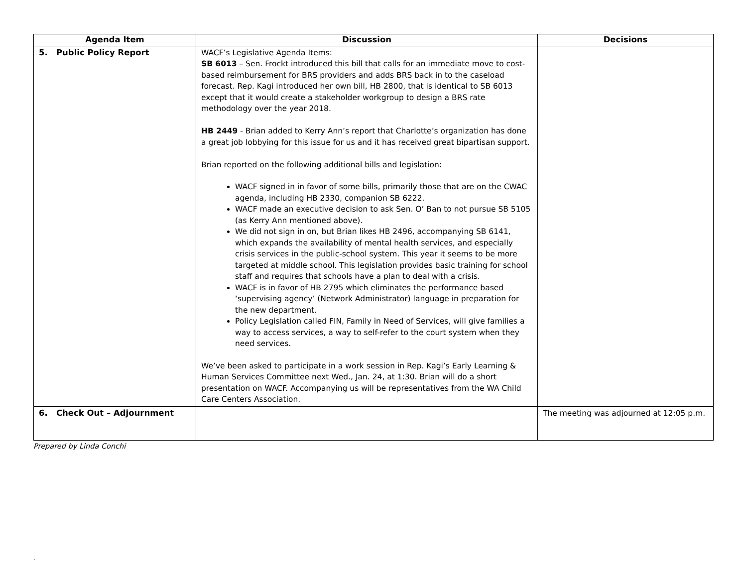| Agenda Item | Discussion | Decisions |
| --- | --- | --- |
| 5. Public Policy Report | WACF’s Legislative Agenda Items: SB 6013 – Sen. Frockt introduced this bill that calls for an immediate move to cost-based reimbursement for BRS providers and adds BRS back in to the caseload forecast. Rep. Kagi introduced her own bill, HB 2800, that is identical to SB 6013 except that it would create a stakeholder workgroup to design a BRS rate methodology over the year 2018. HB 2449 - Brian added to Kerry Ann’s report that Charlotte’s organization has done a great job lobbying for this issue for us and it has received great bipartisan support. Brian reported on the following additional bills and legislation: WACF signed in in favor of some bills, primarily those that are on the CWAC agenda, including HB 2330, companion SB 6222. WACF made an executive decision to ask Sen. O’ Ban to not pursue SB 5105 (as Kerry Ann mentioned above). We did not sign in on, but Brian likes HB 2496, accompanying SB 6141, which expands the availability of mental health services, and especially crisis services in the public-school system. This year it seems to be more targeted at middle school. This legislation provides basic training for school staff and requires that schools have a plan to deal with a crisis. WACF is in favor of HB 2795 which eliminates the performance based ‘supervising agency’ (Network Administrator) language in preparation for the new department. Policy Legislation called FIN, Family in Need of Services, will give families a way to access services, a way to self-refer to the court system when they need services. We’ve been asked to participate in a work session in Rep. Kagi’s Early Learning & Human Services Committee next Wed., Jan. 24, at 1:30. Brian will do a short presentation on WACF. Accompanying us will be representatives from the WA Child Care Centers Association. | |
| 6. Check Out – Adjournment | | The meeting was adjourned at 12:05 p.m. |
Prepared by Linda Conchi
.